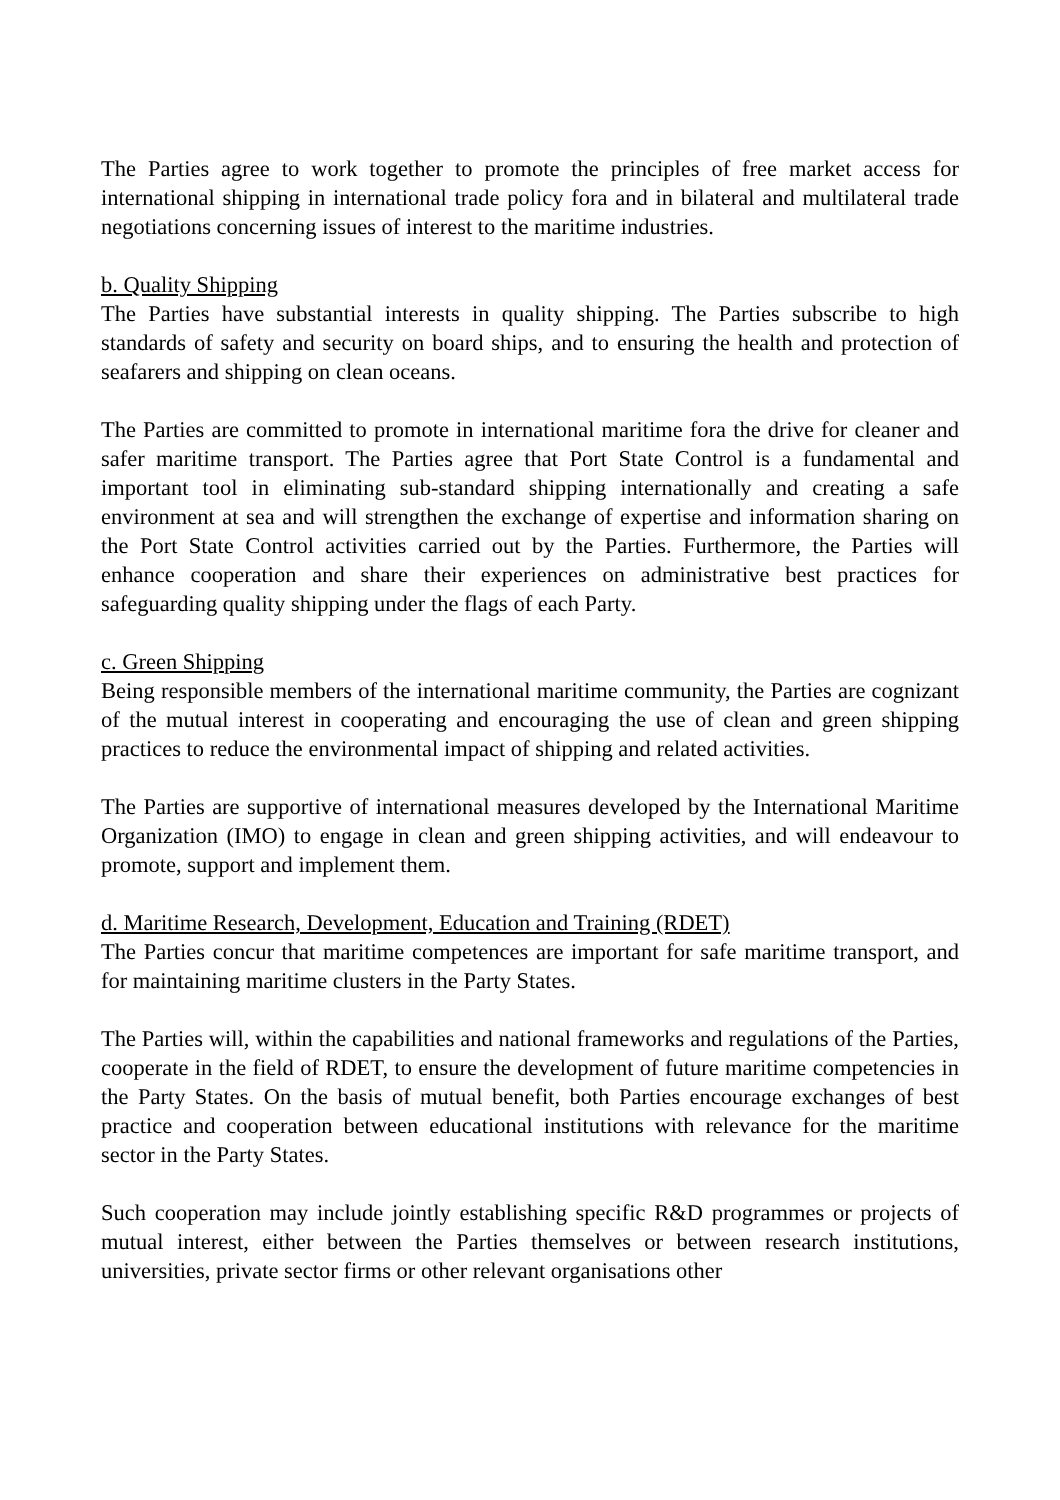The Parties agree to work together to promote the principles of free market access for international shipping in international trade policy fora and in bilateral and multilateral trade negotiations concerning issues of interest to the maritime industries.
b. Quality Shipping
The Parties have substantial interests in quality shipping. The Parties subscribe to high standards of safety and security on board ships, and to ensuring the health and protection of seafarers and shipping on clean oceans.
The Parties are committed to promote in international maritime fora the drive for cleaner and safer maritime transport. The Parties agree that Port State Control is a fundamental and important tool in eliminating sub-standard shipping internationally and creating a safe environment at sea and will strengthen the exchange of expertise and information sharing on the Port State Control activities carried out by the Parties. Furthermore, the Parties will enhance cooperation and share their experiences on administrative best practices for safeguarding quality shipping under the flags of each Party.
c. Green Shipping
Being responsible members of the international maritime community, the Parties are cognizant of the mutual interest in cooperating and encouraging the use of clean and green shipping practices to reduce the environmental impact of shipping and related activities.
The Parties are supportive of international measures developed by the International Maritime Organization (IMO) to engage in clean and green shipping activities, and will endeavour to promote, support and implement them.
d. Maritime Research, Development, Education and Training (RDET)
The Parties concur that maritime competences are important for safe maritime transport, and for maintaining maritime clusters in the Party States.
The Parties will, within the capabilities and national frameworks and regulations of the Parties, cooperate in the field of RDET, to ensure the development of future maritime competencies in the Party States. On the basis of mutual benefit, both Parties encourage exchanges of best practice and cooperation between educational institutions with relevance for the maritime sector in the Party States.
Such cooperation may include jointly establishing specific R&D programmes or projects of mutual interest, either between the Parties themselves or between research institutions, universities, private sector firms or other relevant organisations other